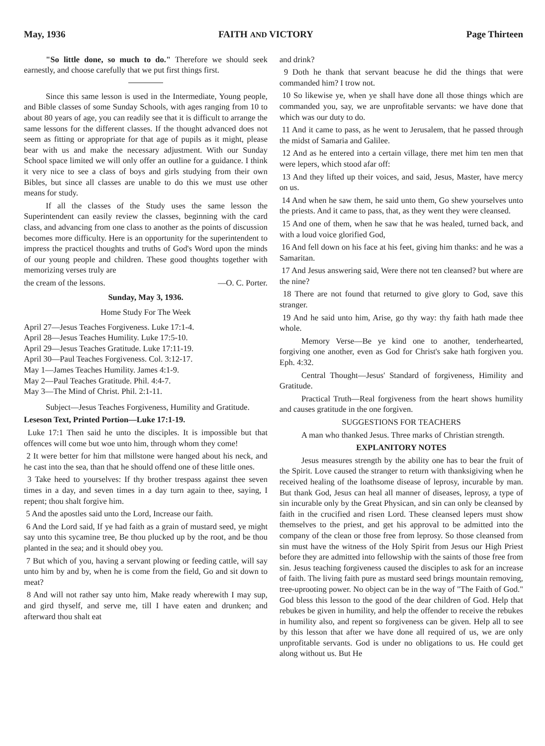May, 1936 FAITH AND VICTORY Page Thirteen
"So little done, so much to do." Therefore we should seek earnestly, and choose carefully that we put first things first.
Since this same lesson is used in the Intermediate, Young people, and Bible classes of some Sunday Schools, with ages ranging from 10 to about 80 years of age, you can readily see that it is difficult to arrange the same lessons for the different classes. If the thought advanced does not seem as fitting or appropriate for that age of pupils as it might, please bear with us and make the necessary adjustment. With our Sunday School space limited we will only offer an outline for a guidance. I think it very nice to see a class of boys and girls studying from their own Bibles, but since all classes are unable to do this we must use other means for study.
If all the classes of the Study uses the same lesson the Superintendent can easily review the classes, beginning with the card class, and advancing from one class to another as the points of discussion becomes more difficulty. Here is an opportunity for the superintendent to impress the practicel thoughts and truths of God's Word upon the minds of our young people and children. These good thoughts together with memorizing verses truly are
the cream of the lessons. —O. C. Porter.
Sunday, May 3, 1936.
Home Study For The Week
April 27—Jesus Teaches Forgiveness. Luke 17:1-4.
April 28—Jesus Teaches Humility. Luke 17:5-10.
April 29—Jesus Teaches Gratitude. Luke 17:11-19.
April 30—Paul Teaches Forgiveness. Col. 3:12-17.
May 1—James Teaches Humility. James 4:1-9.
May 2—Paul Teaches Gratitude. Phil. 4:4-7.
May 3—The Mind of Christ. Phil. 2:1-11.
Subject—Jesus Teaches Forgiveness, Humility and Gratitude.
Leseson Text, Printed Portion—Luke 17:1-19.
Luke 17:1 Then said he unto the disciples. It is impossible but that offences will come but woe unto him, through whom they come!
2 It were better for him that millstone were hanged about his neck, and he cast into the sea, than that he should offend one of these little ones.
3 Take heed to yourselves: If thy brother trespass against thee seven times in a day, and seven times in a day turn again to thee, saying, I repent; thou shalt forgive him.
5 And the apostles said unto the Lord, Increase our faith.
6 And the Lord said, If ye had faith as a grain of mustard seed, ye might say unto this sycamine tree, Be thou plucked up by the root, and be thou planted in the sea; and it should obey you.
7 But which of you, having a servant plowing or feeding cattle, will say unto him by and by, when he is come from the field, Go and sit down to meat?
8 And will not rather say unto him, Make ready wherewith I may sup, and gird thyself, and serve me, till I have eaten and drunken; and afterward thou shalt eat
and drink?
9 Doth he thank that servant beacuse he did the things that were commanded him? I trow not.
10 So likewise ye, when ye shall have done all those things which are commanded you, say, we are unprofitable servants: we have done that which was our duty to do.
11 And it came to pass, as he went to Jerusalem, that he passed through the midst of Samaria and Galilee.
12 And as he entered into a certain village, there met him ten men that were lepers, which stood afar off:
13 And they lifted up their voices, and said, Jesus, Master, have mercy on us.
14 And when he saw them, he said unto them, Go shew yourselves unto the priests. And it came to pass, that, as they went they were cleansed.
15 And one of them, when he saw that he was healed, turned back, and with a loud voice glorified God,
16 And fell down on his face at his feet, giving him thanks: and he was a Samaritan.
17 And Jesus answering said, Were there not ten cleansed? but where are the nine?
18 There are not found that returned to give glory to God, save this stranger.
19 And he said unto him, Arise, go thy way: thy faith hath made thee whole.
Memory Verse—Be ye kind one to another, tenderhearted, forgiving one another, even as God for Christ's sake hath forgiven you. Eph. 4:32.
Central Thought—Jesus' Standard of forgiveness, Himility and Gratitude.
Practical Truth—Real forgiveness from the heart shows humility and causes gratitude in the one forgiven.
SUGGESTIONS FOR TEACHERS
A man who thanked Jesus. Three marks of Christian strength.
EXPLANITORY NOTES
Jesus measures strength by the ability one has to bear the fruit of the Spirit. Love caused the stranger to return with thanksigiving when he received healing of the loathsome disease of leprosy, incurable by man. But thank God, Jesus can heal all manner of diseases, leprosy, a type of sin incurable only by the Great Physican, and sin can only be cleansed by faith in the crucified and risen Lord. These cleansed lepers must show themselves to the priest, and get his approval to be admitted into the company of the clean or those free from leprosy. So those cleansed from sin must have the witness of the Holy Spirit from Jesus our High Priest before they are admitted into fellowship with the saints of those free from sin. Jesus teaching forgiveness caused the disciples to ask for an increase of faith. The living faith pure as mustard seed brings mountain removing, tree-uprooting power. No object can be in the way of "The Faith of God." God bless this lesson to the good of the dear children of God. Help that rebukes be given in humility, and help the offender to receive the rebukes in humility also, and repent so forgiveness can be given. Help all to see by this lesson that after we have done all required of us, we are only unprofitable servants. God is under no obligations to us. He could get along without us. But He